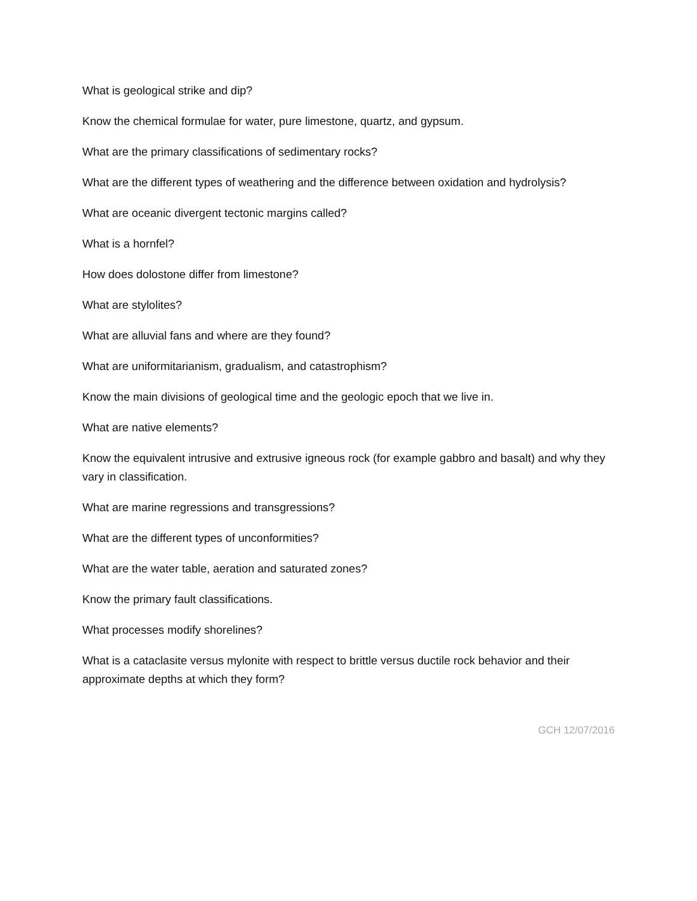What is geological strike and dip?
Know the chemical formulae for water, pure limestone, quartz, and gypsum.
What are the primary classifications of sedimentary rocks?
What are the different types of weathering and the difference between oxidation and hydrolysis?
What are oceanic divergent tectonic margins called?
What is a hornfel?
How does dolostone differ from limestone?
What are stylolites?
What are alluvial fans and where are they found?
What are uniformitarianism, gradualism, and catastrophism?
Know the main divisions of geological time and the geologic epoch that we live in.
What are native elements?
Know the equivalent intrusive and extrusive igneous rock (for example gabbro and basalt) and why they vary in classification.
What are marine regressions and transgressions?
What are the different types of unconformities?
What are the water table, aeration and saturated zones?
Know the primary fault classifications.
What processes modify shorelines?
What is a cataclasite versus mylonite with respect to brittle versus ductile rock behavior and their approximate depths at which they form?
GCH 12/07/2016